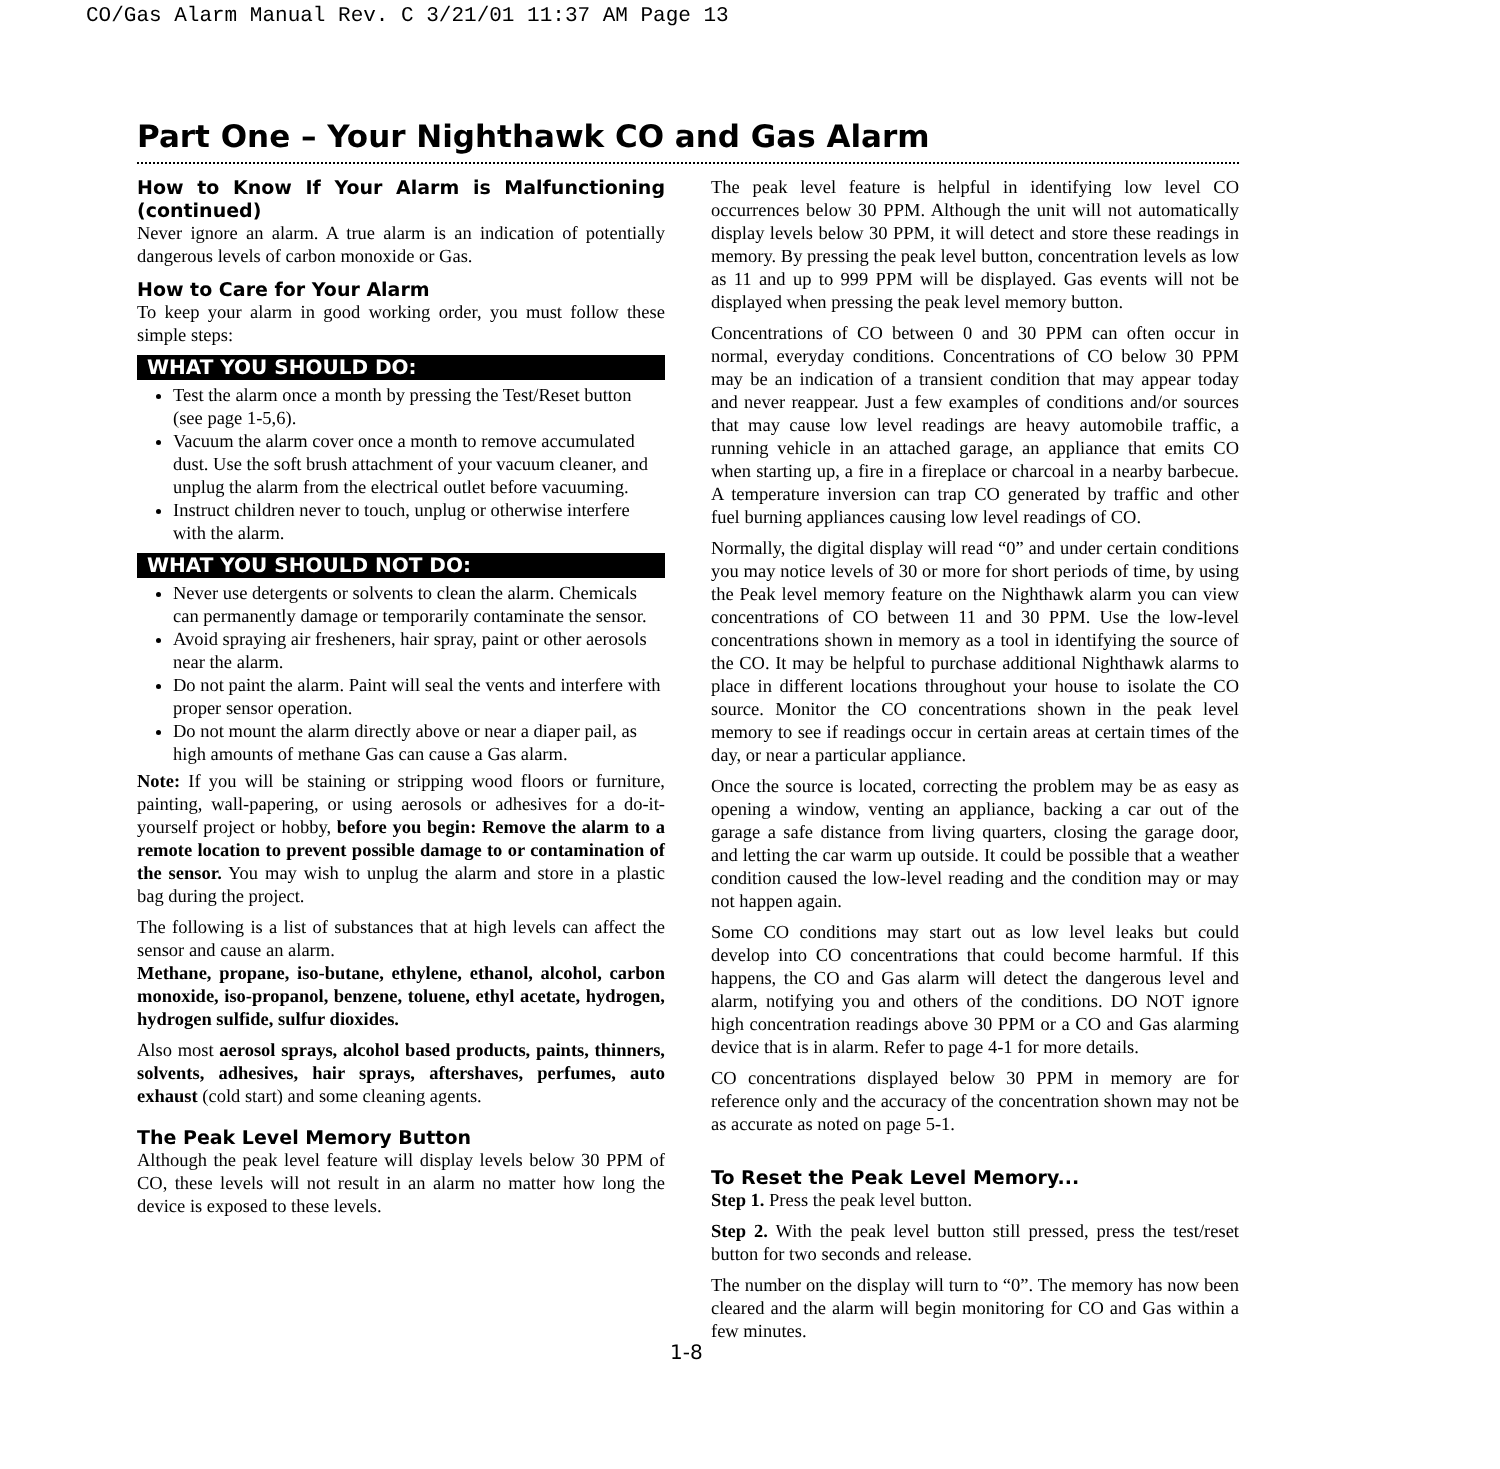CO/Gas Alarm Manual Rev. C 3/21/01 11:37 AM Page 13
Part One – Your Nighthawk CO and Gas Alarm
How to Know If Your Alarm is Malfunctioning (continued)
Never ignore an alarm. A true alarm is an indication of potentially dangerous levels of carbon monoxide or Gas.
How to Care for Your Alarm
To keep your alarm in good working order, you must follow these simple steps:
WHAT YOU SHOULD DO:
Test the alarm once a month by pressing the Test/Reset button (see page 1-5,6).
Vacuum the alarm cover once a month to remove accumulated dust. Use the soft brush attachment of your vacuum cleaner, and unplug the alarm from the electrical outlet before vacuuming.
Instruct children never to touch, unplug or otherwise interfere with the alarm.
WHAT YOU SHOULD NOT DO:
Never use detergents or solvents to clean the alarm. Chemicals can permanently damage or temporarily contaminate the sensor.
Avoid spraying air fresheners, hair spray, paint or other aerosols near the alarm.
Do not paint the alarm. Paint will seal the vents and interfere with proper sensor operation.
Do not mount the alarm directly above or near a diaper pail, as high amounts of methane Gas can cause a Gas alarm.
Note: If you will be staining or stripping wood floors or furniture, painting, wall-papering, or using aerosols or adhesives for a do-it-yourself project or hobby, before you begin: Remove the alarm to a remote location to prevent possible damage to or contamination of the sensor. You may wish to unplug the alarm and store in a plastic bag during the project.
The following is a list of substances that at high levels can affect the sensor and cause an alarm.
Methane, propane, iso-butane, ethylene, ethanol, alcohol, carbon monoxide, iso-propanol, benzene, toluene, ethyl acetate, hydrogen, hydrogen sulfide, sulfur dioxides.
Also most aerosol sprays, alcohol based products, paints, thinners, solvents, adhesives, hair sprays, aftershaves, perfumes, auto exhaust (cold start) and some cleaning agents.
The Peak Level Memory Button
Although the peak level feature will display levels below 30 PPM of CO, these levels will not result in an alarm no matter how long the device is exposed to these levels.
The peak level feature is helpful in identifying low level CO occurrences below 30 PPM. Although the unit will not automatically display levels below 30 PPM, it will detect and store these readings in memory. By pressing the peak level button, concentration levels as low as 11 and up to 999 PPM will be displayed. Gas events will not be displayed when pressing the peak level memory button.
Concentrations of CO between 0 and 30 PPM can often occur in normal, everyday conditions. Concentrations of CO below 30 PPM may be an indication of a transient condition that may appear today and never reappear. Just a few examples of conditions and/or sources that may cause low level readings are heavy automobile traffic, a running vehicle in an attached garage, an appliance that emits CO when starting up, a fire in a fireplace or charcoal in a nearby barbecue. A temperature inversion can trap CO generated by traffic and other fuel burning appliances causing low level readings of CO.
Normally, the digital display will read “0” and under certain conditions you may notice levels of 30 or more for short periods of time, by using the Peak level memory feature on the Nighthawk alarm you can view concentrations of CO between 11 and 30 PPM. Use the low-level concentrations shown in memory as a tool in identifying the source of the CO. It may be helpful to purchase additional Nighthawk alarms to place in different locations throughout your house to isolate the CO source. Monitor the CO concentrations shown in the peak level memory to see if readings occur in certain areas at certain times of the day, or near a particular appliance.
Once the source is located, correcting the problem may be as easy as opening a window, venting an appliance, backing a car out of the garage a safe distance from living quarters, closing the garage door, and letting the car warm up outside. It could be possible that a weather condition caused the low-level reading and the condition may or may not happen again.
Some CO conditions may start out as low level leaks but could develop into CO concentrations that could become harmful. If this happens, the CO and Gas alarm will detect the dangerous level and alarm, notifying you and others of the conditions. DO NOT ignore high concentration readings above 30 PPM or a CO and Gas alarming device that is in alarm. Refer to page 4-1 for more details.
CO concentrations displayed below 30 PPM in memory are for reference only and the accuracy of the concentration shown may not be as accurate as noted on page 5-1.
To Reset the Peak Level Memory...
Step 1. Press the peak level button.
Step 2. With the peak level button still pressed, press the test/reset button for two seconds and release.
The number on the display will turn to “0”. The memory has now been cleared and the alarm will begin monitoring for CO and Gas within a few minutes.
1-8